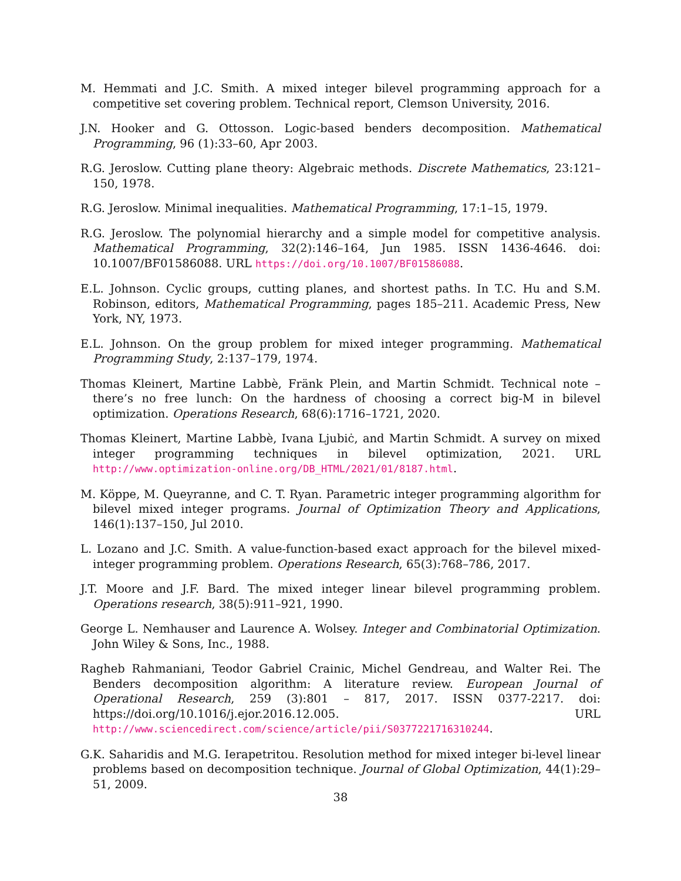M. Hemmati and J.C. Smith. A mixed integer bilevel programming approach for a competitive set covering problem. Technical report, Clemson University, 2016.
J.N. Hooker and G. Ottosson. Logic-based benders decomposition. Mathematical Programming, 96 (1):33–60, Apr 2003.
R.G. Jeroslow. Cutting plane theory: Algebraic methods. Discrete Mathematics, 23:121–150, 1978.
R.G. Jeroslow. Minimal inequalities. Mathematical Programming, 17:1–15, 1979.
R.G. Jeroslow. The polynomial hierarchy and a simple model for competitive analysis. Mathematical Programming, 32(2):146–164, Jun 1985. ISSN 1436-4646. doi: 10.1007/BF01586088. URL https://doi.org/10.1007/BF01586088.
E.L. Johnson. Cyclic groups, cutting planes, and shortest paths. In T.C. Hu and S.M. Robinson, editors, Mathematical Programming, pages 185–211. Academic Press, New York, NY, 1973.
E.L. Johnson. On the group problem for mixed integer programming. Mathematical Programming Study, 2:137–179, 1974.
Thomas Kleinert, Martine Labbè, Fränk Plein, and Martin Schmidt. Technical note – there’s no free lunch: On the hardness of choosing a correct big-M in bilevel optimization. Operations Research, 68(6):1716–1721, 2020.
Thomas Kleinert, Martine Labbè, Ivana Ljubiċ, and Martin Schmidt. A survey on mixed integer programming techniques in bilevel optimization, 2021. URL http://www.optimization-online.org/DB_HTML/2021/01/8187.html.
M. Köppe, M. Queyranne, and C. T. Ryan. Parametric integer programming algorithm for bilevel mixed integer programs. Journal of Optimization Theory and Applications, 146(1):137–150, Jul 2010.
L. Lozano and J.C. Smith. A value-function-based exact approach for the bilevel mixed-integer programming problem. Operations Research, 65(3):768–786, 2017.
J.T. Moore and J.F. Bard. The mixed integer linear bilevel programming problem. Operations research, 38(5):911–921, 1990.
George L. Nemhauser and Laurence A. Wolsey. Integer and Combinatorial Optimization. John Wiley & Sons, Inc., 1988.
Ragheb Rahmaniani, Teodor Gabriel Crainic, Michel Gendreau, and Walter Rei. The Benders decomposition algorithm: A literature review. European Journal of Operational Research, 259 (3):801 – 817, 2017. ISSN 0377-2217. doi: https://doi.org/10.1016/j.ejor.2016.12.005. URL http://www.sciencedirect.com/science/article/pii/S0377221716310244.
G.K. Saharidis and M.G. Ierapetritou. Resolution method for mixed integer bi-level linear problems based on decomposition technique. Journal of Global Optimization, 44(1):29–51, 2009.
38